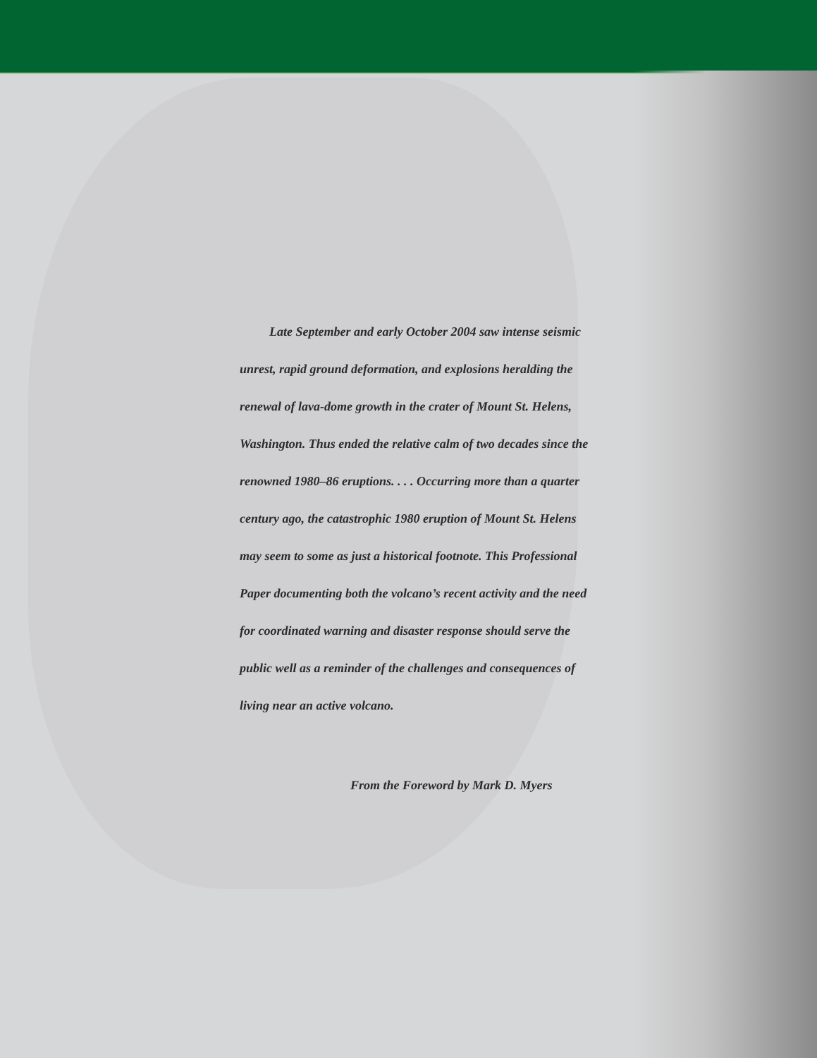Late September and early October 2004 saw intense seismic unrest, rapid ground deformation, and explosions heralding the renewal of lava-dome growth in the crater of Mount St. Helens, Washington. Thus ended the relative calm of two decades since the renowned 1980–86 eruptions. . . . Occurring more than a quarter century ago, the catastrophic 1980 eruption of Mount St. Helens may seem to some as just a historical footnote. This Professional Paper documenting both the volcano’s recent activity and the need for coordinated warning and disaster response should serve the public well as a reminder of the challenges and consequences of living near an active volcano.
From the Foreword by Mark D. Myers